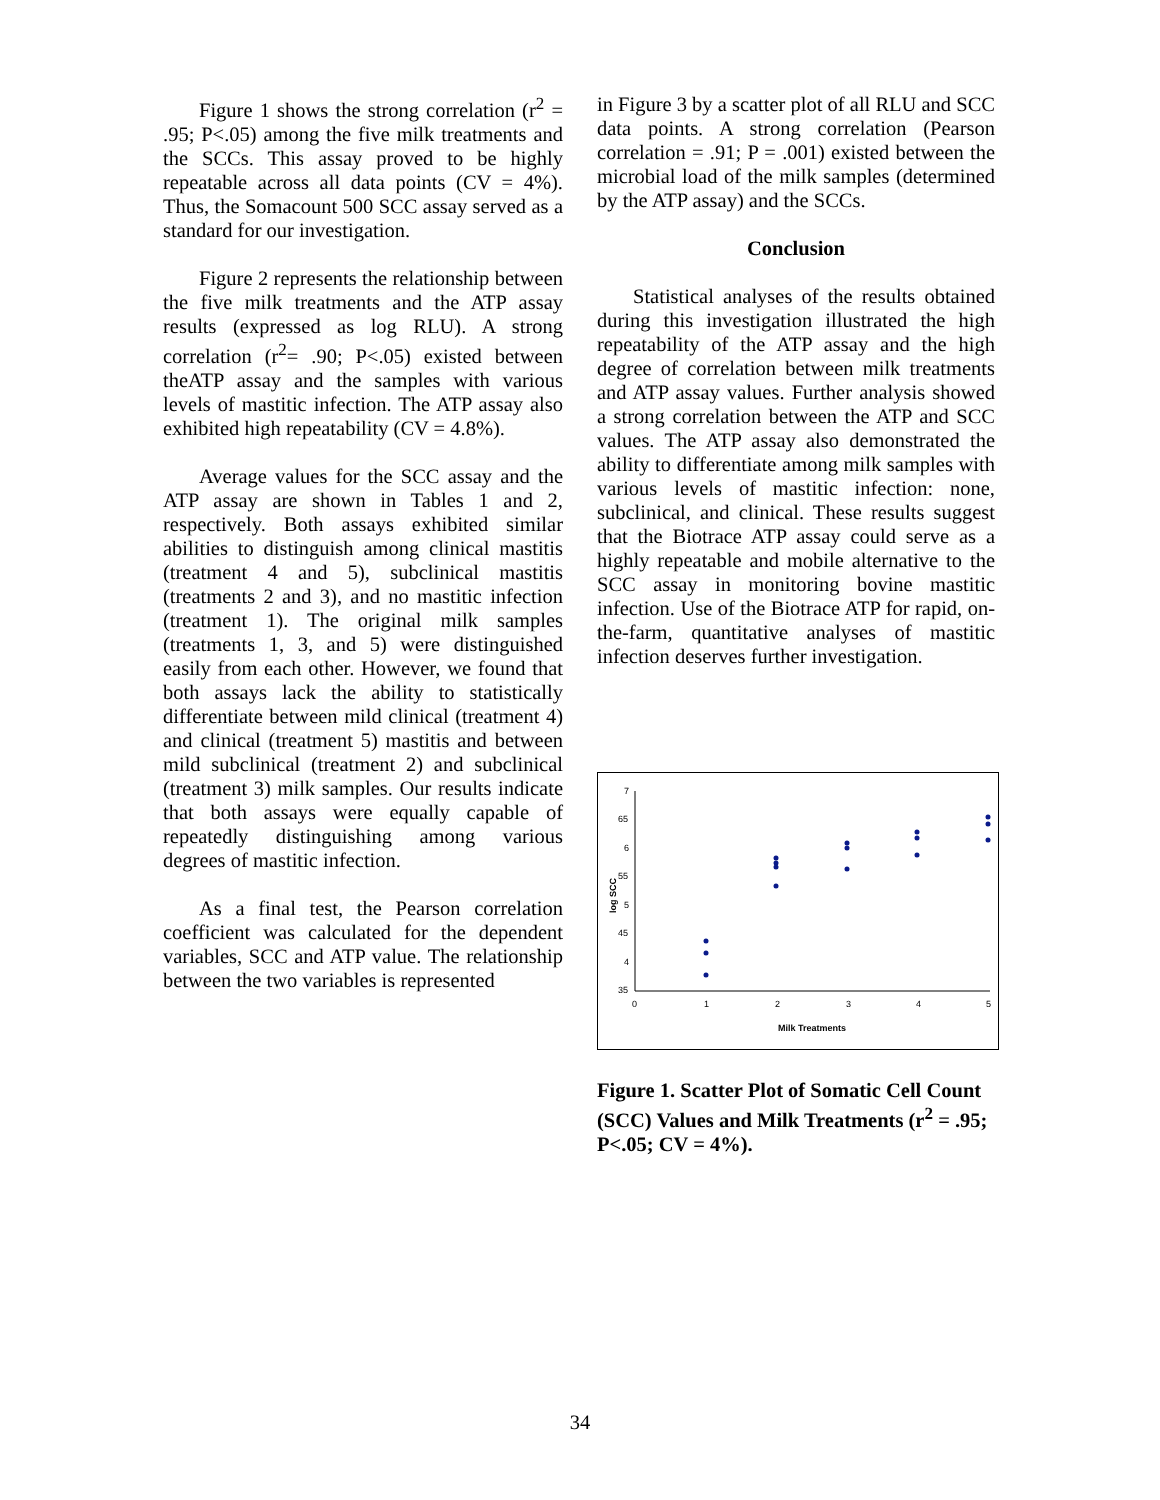Figure 1 shows the strong correlation (r<sup>2</sup> = .95; P<.05) among the five milk treatments and the SCCs. This assay proved to be highly repeatable across all data points (CV = 4%). Thus, the Somacount 500 SCC assay served as a standard for our investigation.
Figure 2 represents the relationship between the five milk treatments and the ATP assay results (expressed as log RLU). A strong correlation (r<sup>2</sup>= .90; P<.05) existed between theATP assay and the samples with various levels of mastitic infection. The ATP assay also exhibited high repeatability (CV = 4.8%).
Average values for the SCC assay and the ATP assay are shown in Tables 1 and 2, respectively. Both assays exhibited similar abilities to distinguish among clinical mastitis (treatment 4 and 5), subclinical mastitis (treatments 2 and 3), and no mastitic infection (treatment 1). The original milk samples (treatments 1, 3, and 5) were distinguished easily from each other. However, we found that both assays lack the ability to statistically differentiate between mild clinical (treatment 4) and clinical (treatment 5) mastitis and between mild subclinical (treatment 2) and subclinical (treatment 3) milk samples. Our results indicate that both assays were equally capable of repeatedly distinguishing among various degrees of mastitic infection.
As a final test, the Pearson correlation coefficient was calculated for the dependent variables, SCC and ATP value. The relationship between the two variables is represented
in Figure 3 by a scatter plot of all RLU and SCC data points. A strong correlation (Pearson correlation = .91; P = .001) existed between the microbial load of the milk samples (determined by the ATP assay) and the SCCs.
Conclusion
Statistical analyses of the results obtained during this investigation illustrated the high repeatability of the ATP assay and the high degree of correlation between milk treatments and ATP assay values. Further analysis showed a strong correlation between the ATP and SCC values. The ATP assay also demonstrated the ability to differentiate among milk samples with various levels of mastitic infection: none, subclinical, and clinical. These results suggest that the Biotrace ATP assay could serve as a highly repeatable and mobile alternative to the SCC assay in monitoring bovine mastitic infection. Use of the Biotrace ATP for rapid, on-the-farm, quantitative analyses of mastitic infection deserves further investigation.
7
65
6
55
5
45
4
35
0
1
2
3
4
5
Milk Treatments
log SCC
Figure 1. Scatter Plot of Somatic Cell Count (SCC) Values and Milk Treatments (r<sup>2</sup> = .95; P<.05; CV = 4%).
34